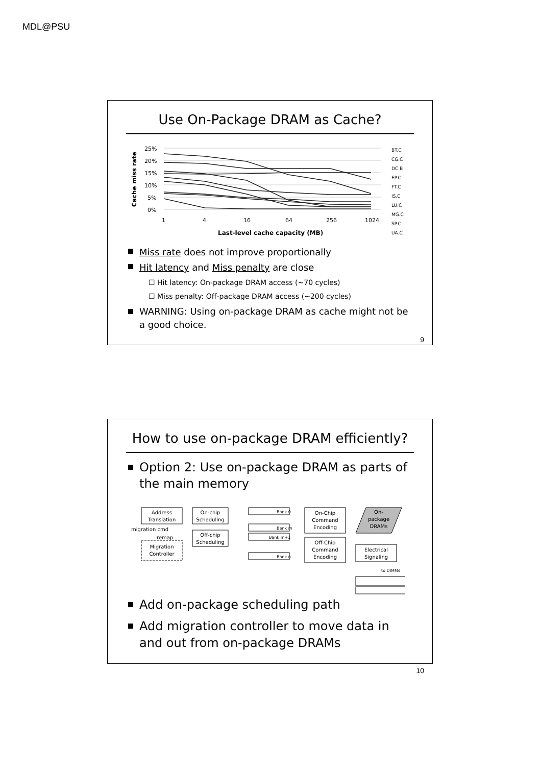MDL@PSU
Use On-Package DRAM as Cache?
Cache miss rate
25%
20%
15%
10%
5%
0%
1
4
16
64
256
1024
Last-level cache capacity (MB)
BT.C
CG.C
DC.B
EP.C
FT.C
IS.C
LU.C
MG.C
SP.C
UA.C
Miss rate does not improve proportionally
Hit latency and Miss penalty are close
☐ Hit latency: On-package DRAM access (~70 cycles)
☐ Miss penalty: Off-package DRAM access (~200 cycles)
WARNING: Using on-package DRAM as cache might not be a good choice.
9
How to use on-package DRAM efficiently?
Option 2: Use on-package DRAM as parts of the main memory
Address
Translation
On-chip
Scheduling
Off-chip
Scheduling
migration cmd
remap
Migration
Controller
Bank 0
Bank m
Bank m+1
Bank n
On-Chip
Command
Encoding
Off-Chip
Command
Encoding
On-
package
DRAMs
Electrical
Signaling
to DIMMs
Add on-package scheduling path
Add migration controller to move data in and out from on-package DRAMs
10